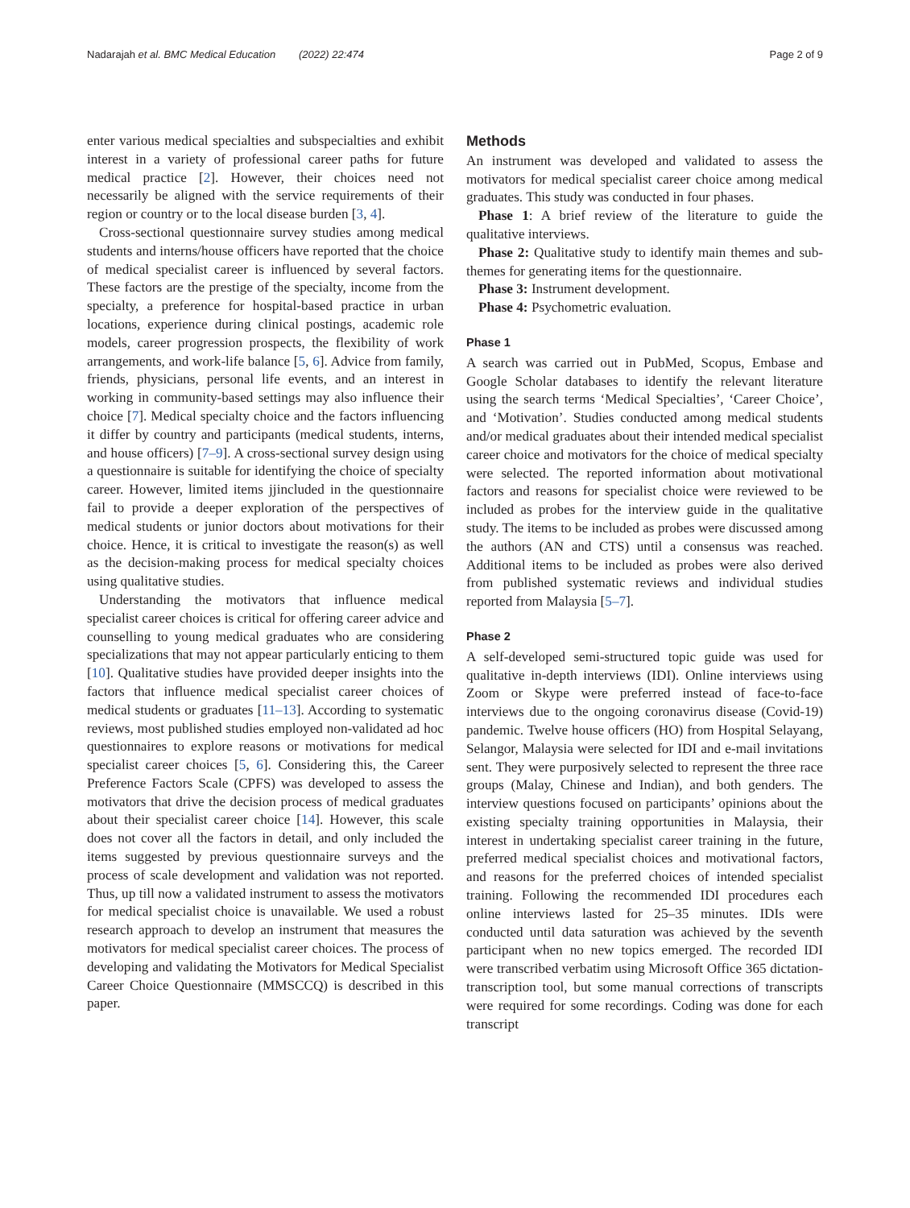Nadarajah et al. BMC Medical Education (2022) 22:474 Page 2 of 9
enter various medical specialties and subspecialties and exhibit interest in a variety of professional career paths for future medical practice [2]. However, their choices need not necessarily be aligned with the service requirements of their region or country or to the local disease burden [3, 4].
Cross-sectional questionnaire survey studies among medical students and interns/house officers have reported that the choice of medical specialist career is influenced by several factors. These factors are the prestige of the specialty, income from the specialty, a preference for hospital-based practice in urban locations, experience during clinical postings, academic role models, career progression prospects, the flexibility of work arrangements, and work-life balance [5, 6]. Advice from family, friends, physicians, personal life events, and an interest in working in community-based settings may also influence their choice [7]. Medical specialty choice and the factors influencing it differ by country and participants (medical students, interns, and house officers) [7–9]. A cross-sectional survey design using a questionnaire is suitable for identifying the choice of specialty career. However, limited items jjincluded in the questionnaire fail to provide a deeper exploration of the perspectives of medical students or junior doctors about motivations for their choice. Hence, it is critical to investigate the reason(s) as well as the decision-making process for medical specialty choices using qualitative studies.
Understanding the motivators that influence medical specialist career choices is critical for offering career advice and counselling to young medical graduates who are considering specializations that may not appear particularly enticing to them [10]. Qualitative studies have provided deeper insights into the factors that influence medical specialist career choices of medical students or graduates [11–13]. According to systematic reviews, most published studies employed non-validated ad hoc questionnaires to explore reasons or motivations for medical specialist career choices [5, 6]. Considering this, the Career Preference Factors Scale (CPFS) was developed to assess the motivators that drive the decision process of medical graduates about their specialist career choice [14]. However, this scale does not cover all the factors in detail, and only included the items suggested by previous questionnaire surveys and the process of scale development and validation was not reported. Thus, up till now a validated instrument to assess the motivators for medical specialist choice is unavailable. We used a robust research approach to develop an instrument that measures the motivators for medical specialist career choices. The process of developing and validating the Motivators for Medical Specialist Career Choice Questionnaire (MMSCCQ) is described in this paper.
Methods
An instrument was developed and validated to assess the motivators for medical specialist career choice among medical graduates. This study was conducted in four phases.
Phase 1: A brief review of the literature to guide the qualitative interviews.
Phase 2: Qualitative study to identify main themes and sub-themes for generating items for the questionnaire.
Phase 3: Instrument development.
Phase 4: Psychometric evaluation.
Phase 1
A search was carried out in PubMed, Scopus, Embase and Google Scholar databases to identify the relevant literature using the search terms ‘Medical Specialties’, ‘Career Choice’, and ‘Motivation’. Studies conducted among medical students and/or medical graduates about their intended medical specialist career choice and motivators for the choice of medical specialty were selected. The reported information about motivational factors and reasons for specialist choice were reviewed to be included as probes for the interview guide in the qualitative study. The items to be included as probes were discussed among the authors (AN and CTS) until a consensus was reached. Additional items to be included as probes were also derived from published systematic reviews and individual studies reported from Malaysia [5–7].
Phase 2
A self-developed semi-structured topic guide was used for qualitative in-depth interviews (IDI). Online interviews using Zoom or Skype were preferred instead of face-to-face interviews due to the ongoing coronavirus disease (Covid-19) pandemic. Twelve house officers (HO) from Hospital Selayang, Selangor, Malaysia were selected for IDI and e-mail invitations sent. They were purposively selected to represent the three race groups (Malay, Chinese and Indian), and both genders. The interview questions focused on participants’ opinions about the existing specialty training opportunities in Malaysia, their interest in undertaking specialist career training in the future, preferred medical specialist choices and motivational factors, and reasons for the preferred choices of intended specialist training. Following the recommended IDI procedures each online interviews lasted for 25–35 minutes. IDIs were conducted until data saturation was achieved by the seventh participant when no new topics emerged. The recorded IDI were transcribed verbatim using Microsoft Office 365 dictation-transcription tool, but some manual corrections of transcripts were required for some recordings. Coding was done for each transcript